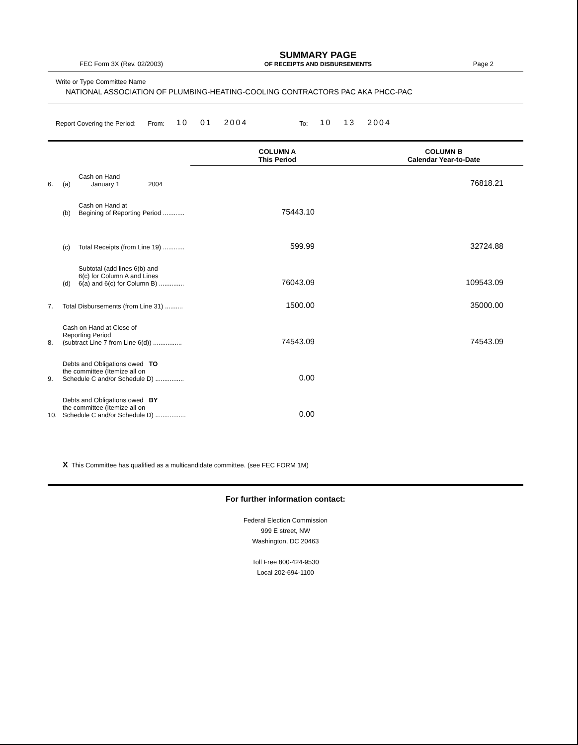FEC Form 3X (Rev. 02/2003)
SUMMARY PAGE
OF RECEIPTS AND DISBURSEMENTS
Page 2
Write or Type Committee Name
NATIONAL ASSOCIATION OF PLUMBING-HEATING-COOLING CONTRACTORS PAC AKA PHCC-PAC
Report Covering the Period: From: 10 01 2004 To: 10 13 2004
| | | | COLUMN A This Period | COLUMN B Calendar Year-to-Date |
| --- | --- | --- | --- | --- |
| 6. | (a) | Cash on Hand January 1 2004 | | 76818.21 |
| | (b) | Cash on Hand at Begining of Reporting Period ............ | 75443.10 | |
| | (c) | Total Receipts (from Line 19) ............ | 599.99 | 32724.88 |
| | (d) | Subtotal (add lines 6(b) and 6(c) for Column A and Lines 6(a) and 6(c) for Column B) .............. | 76043.09 | 109543.09 |
| 7. | Total Disbursements (from Line 31) .......... | | 1500.00 | 35000.00 |
| 8. | Cash on Hand at Close of Reporting Period (subtract Line 7 from Line 6(d)) ................ | | 74543.09 | 74543.09 |
| 9. | Debts and Obligations owed TO the committee (Itemize all on Schedule C and/or Schedule D) ................ | | 0.00 | |
| 10. | Debts and Obligations owed BY the committee (Itemize all on Schedule C and/or Schedule D) ................. | | 0.00 | |
X This Committee has qualified as a multicandidate committee. (see FEC FORM 1M)
For further information contact:
Federal Election Commission
999 E street, NW
Washington, DC 20463
Toll Free 800-424-9530
Local 202-694-1100